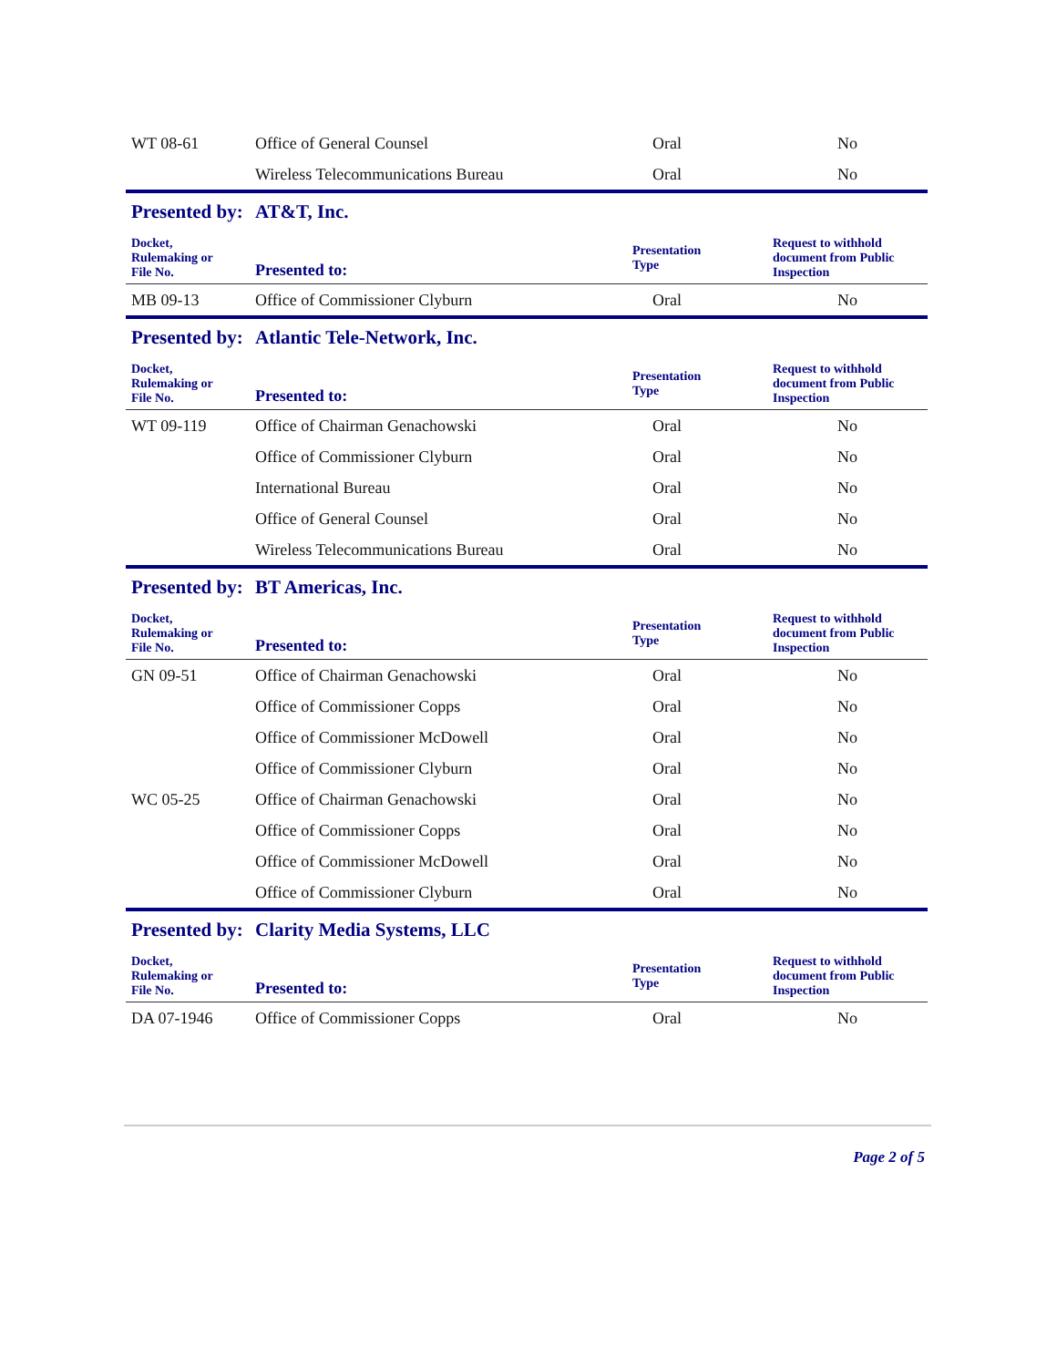| WT 08-61 | Office of General Counsel | Oral | No |
| | Wireless Telecommunications Bureau | Oral | No |
| Presented by: | AT&T, Inc. | | |
| Docket, Rulemaking or File No. | Presented to: | Presentation Type | Request to withhold document from Public Inspection |
| MB 09-13 | Office of Commissioner Clyburn | Oral | No |
| Presented by: | Atlantic Tele-Network, Inc. | | |
| Docket, Rulemaking or File No. | Presented to: | Presentation Type | Request to withhold document from Public Inspection |
| WT 09-119 | Office of Chairman Genachowski | Oral | No |
| | Office of Commissioner Clyburn | Oral | No |
| | International Bureau | Oral | No |
| | Office of General Counsel | Oral | No |
| | Wireless Telecommunications Bureau | Oral | No |
| Presented by: | BT Americas, Inc. | | |
| Docket, Rulemaking or File No. | Presented to: | Presentation Type | Request to withhold document from Public Inspection |
| GN 09-51 | Office of Chairman Genachowski | Oral | No |
| | Office of Commissioner Copps | Oral | No |
| | Office of Commissioner McDowell | Oral | No |
| | Office of Commissioner Clyburn | Oral | No |
| WC 05-25 | Office of Chairman Genachowski | Oral | No |
| | Office of Commissioner Copps | Oral | No |
| | Office of Commissioner McDowell | Oral | No |
| | Office of Commissioner Clyburn | Oral | No |
| Presented by: | Clarity Media Systems, LLC | | |
| Docket, Rulemaking or File No. | Presented to: | Presentation Type | Request to withhold document from Public Inspection |
| DA 07-1946 | Office of Commissioner Copps | Oral | No |
Page 2 of 5